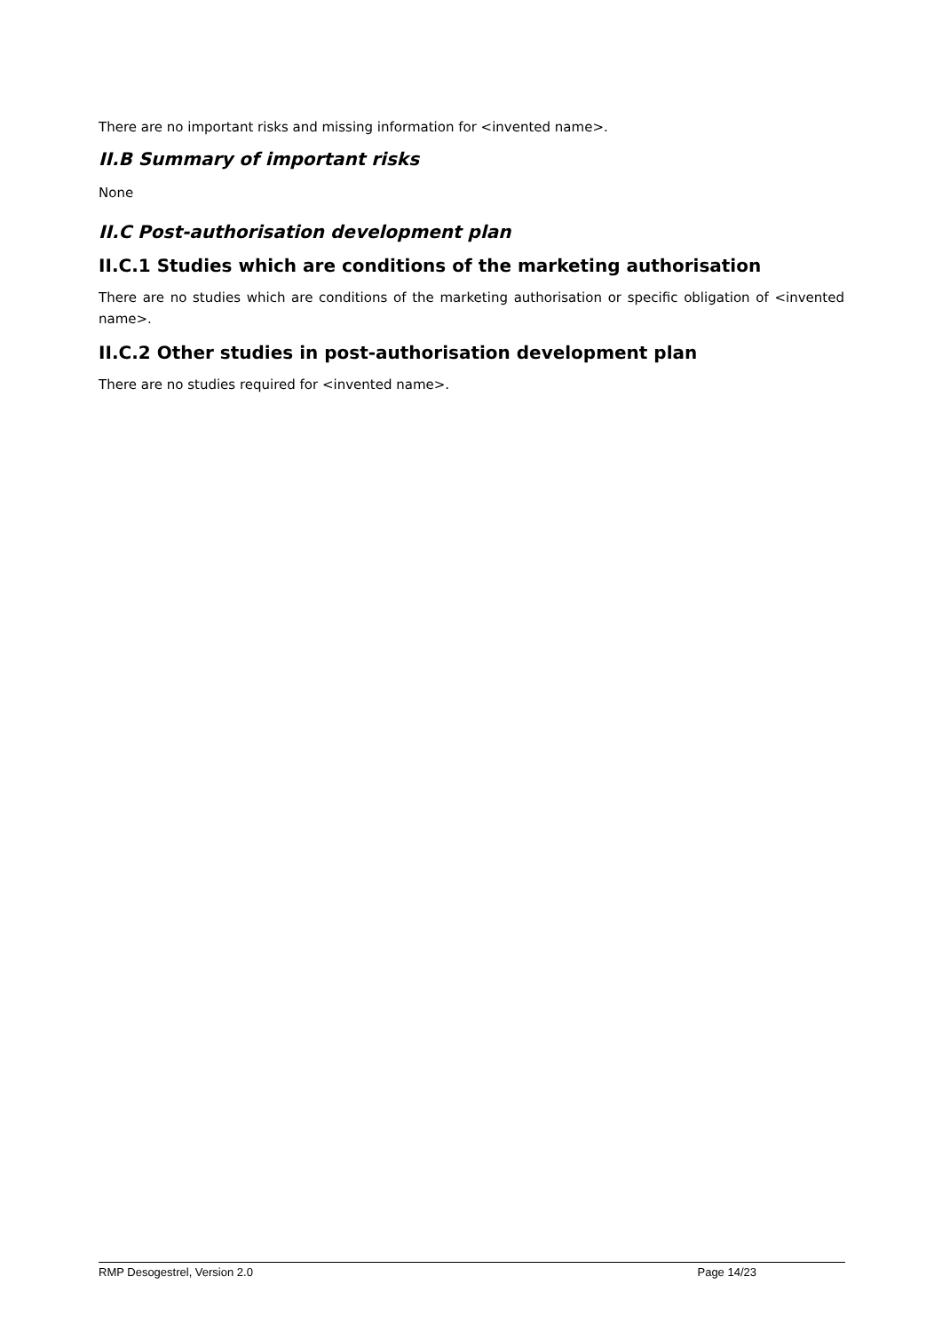There are no important risks and missing information for <invented name>.
II.B Summary of important risks
None
II.C Post-authorisation development plan
II.C.1 Studies which are conditions of the marketing authorisation
There are no studies which are conditions of the marketing authorisation or specific obligation of <invented name>.
II.C.2 Other studies in post-authorisation development plan
There are no studies required for <invented name>.
RMP Desogestrel, Version 2.0 Page 14/23